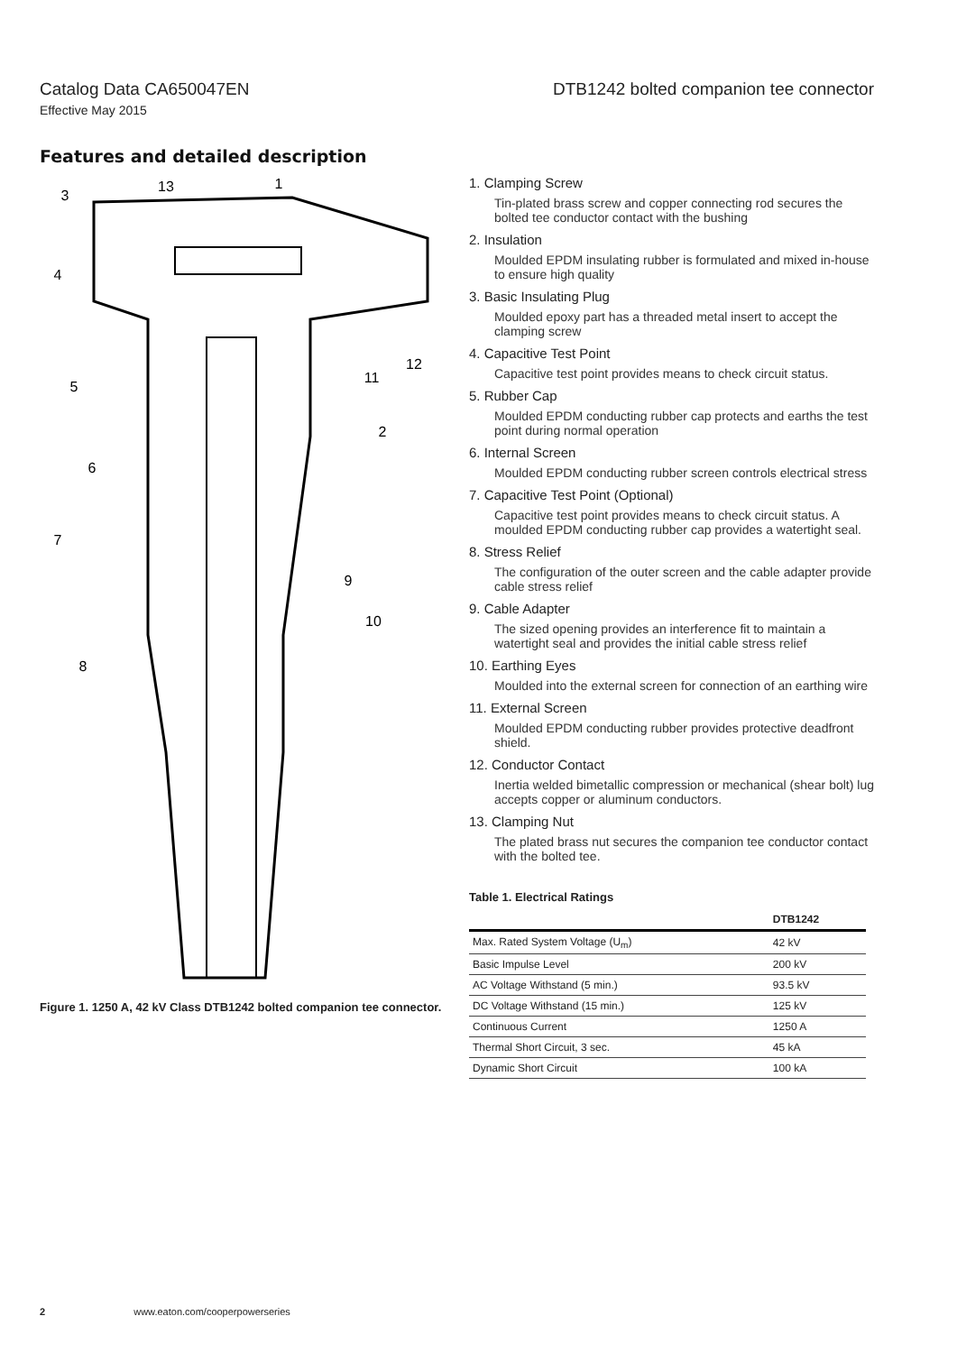Catalog Data CA650047EN DTB1242 bolted companion tee connector
Effective May 2015
Features and detailed description
3
13
1
4
5
2
12
11
6
7
9
10
8
Figure 1. 1250 A, 42 kV Class DTB1242 bolted companion tee connector.
1. Clamping Screw
Tin-plated brass screw and copper connecting rod secures the bolted tee conductor contact with the bushing
2. Insulation
Moulded EPDM insulating rubber is formulated and mixed in-house to ensure high quality
3. Basic Insulating Plug
Moulded epoxy part has a threaded metal insert to accept the clamping screw
4. Capacitive Test Point
Capacitive test point provides means to check circuit status.
5. Rubber Cap
Moulded EPDM conducting rubber cap protects and earths the test point during normal operation
6. Internal Screen
Moulded EPDM conducting rubber screen controls electrical stress
7. Capacitive Test Point (Optional)
Capacitive test point provides means to check circuit status. A moulded EPDM conducting rubber cap provides a watertight seal.
8. Stress Relief
The configuration of the outer screen and the cable adapter provide cable stress relief
9. Cable Adapter
The sized opening provides an interference fit to maintain a watertight seal and provides the initial cable stress relief
10. Earthing Eyes
Moulded into the external screen for connection of an earthing wire
11. External Screen
Moulded EPDM conducting rubber provides protective deadfront shield.
12. Conductor Contact
Inertia welded bimetallic compression or mechanical (shear bolt) lug accepts copper or aluminum conductors.
13. Clamping Nut
The plated brass nut secures the companion tee conductor contact with the bolted tee.
Table 1. Electrical Ratings
| | DTB1242 |
| --- | --- |
| Max. Rated System Voltage (U<sub>m</sub>) | 42 kV |
| Basic Impulse Level | 200 kV |
| AC Voltage Withstand (5 min.) | 93.5 kV |
| DC Voltage Withstand (15 min.) | 125 kV |
| Continuous Current | 1250 A |
| Thermal Short Circuit, 3 sec. | 45 kA |
| Dynamic Short Circuit | 100 kA |
2 www.eaton.com/cooperpowerseries